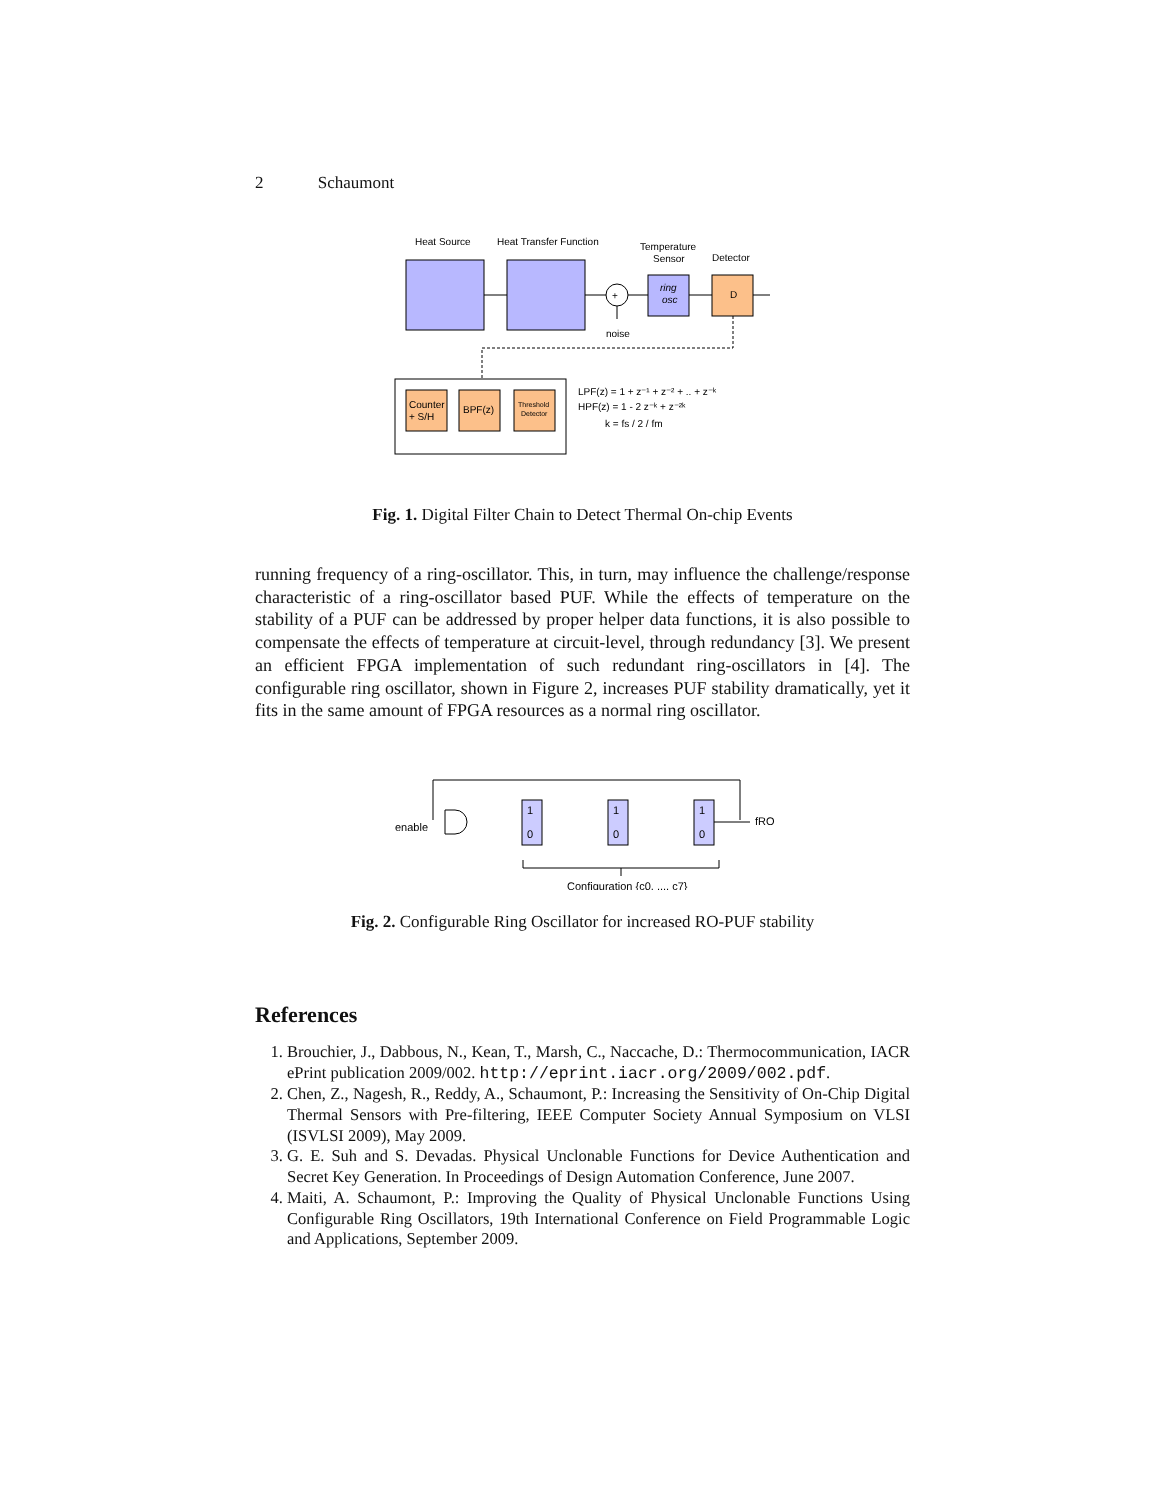2 Schaumont
Heat Source
Heat Transfer Function
Temperature
Sensor
Detector
+
noise
ring
osc
D
Counter
+ S/H
BPF(z)
Threshold
Detector
LPF(z) = 1 + z⁻¹ + z⁻² + .. + z⁻ᵏ
HPF(z) = 1 - 2 z⁻ᵏ + z⁻²ᵏ
k = fs / 2 / fm
Fig. 1. Digital Filter Chain to Detect Thermal On-chip Events
running frequency of a ring-oscillator. This, in turn, may influence the challenge/response characteristic of a ring-oscillator based PUF. While the effects of temperature on the stability of a PUF can be addressed by proper helper data functions, it is also possible to compensate the effects of temperature at circuit-level, through redundancy [3]. We present an efficient FPGA implementation of such redundant ring-oscillators in [4]. The configurable ring oscillator, shown in Figure 2, increases PUF stability dramatically, yet it fits in the same amount of FPGA resources as a normal ring oscillator.
enable
1
0
1
0
1
0
fRO
Configuration {c0, ..., c7}
Fig. 2. Configurable Ring Oscillator for increased RO-PUF stability
References
1. Brouchier, J., Dabbous, N., Kean, T., Marsh, C., Naccache, D.: Thermocommunication, IACR ePrint publication 2009/002. http://eprint.iacr.org/2009/002.pdf.
2. Chen, Z., Nagesh, R., Reddy, A., Schaumont, P.: Increasing the Sensitivity of On-Chip Digital Thermal Sensors with Pre-filtering, IEEE Computer Society Annual Symposium on VLSI (ISVLSI 2009), May 2009.
3. G. E. Suh and S. Devadas. Physical Unclonable Functions for Device Authentication and Secret Key Generation. In Proceedings of Design Automation Conference, June 2007.
4. Maiti, A. Schaumont, P.: Improving the Quality of Physical Unclonable Functions Using Configurable Ring Oscillators, 19th International Conference on Field Programmable Logic and Applications, September 2009.